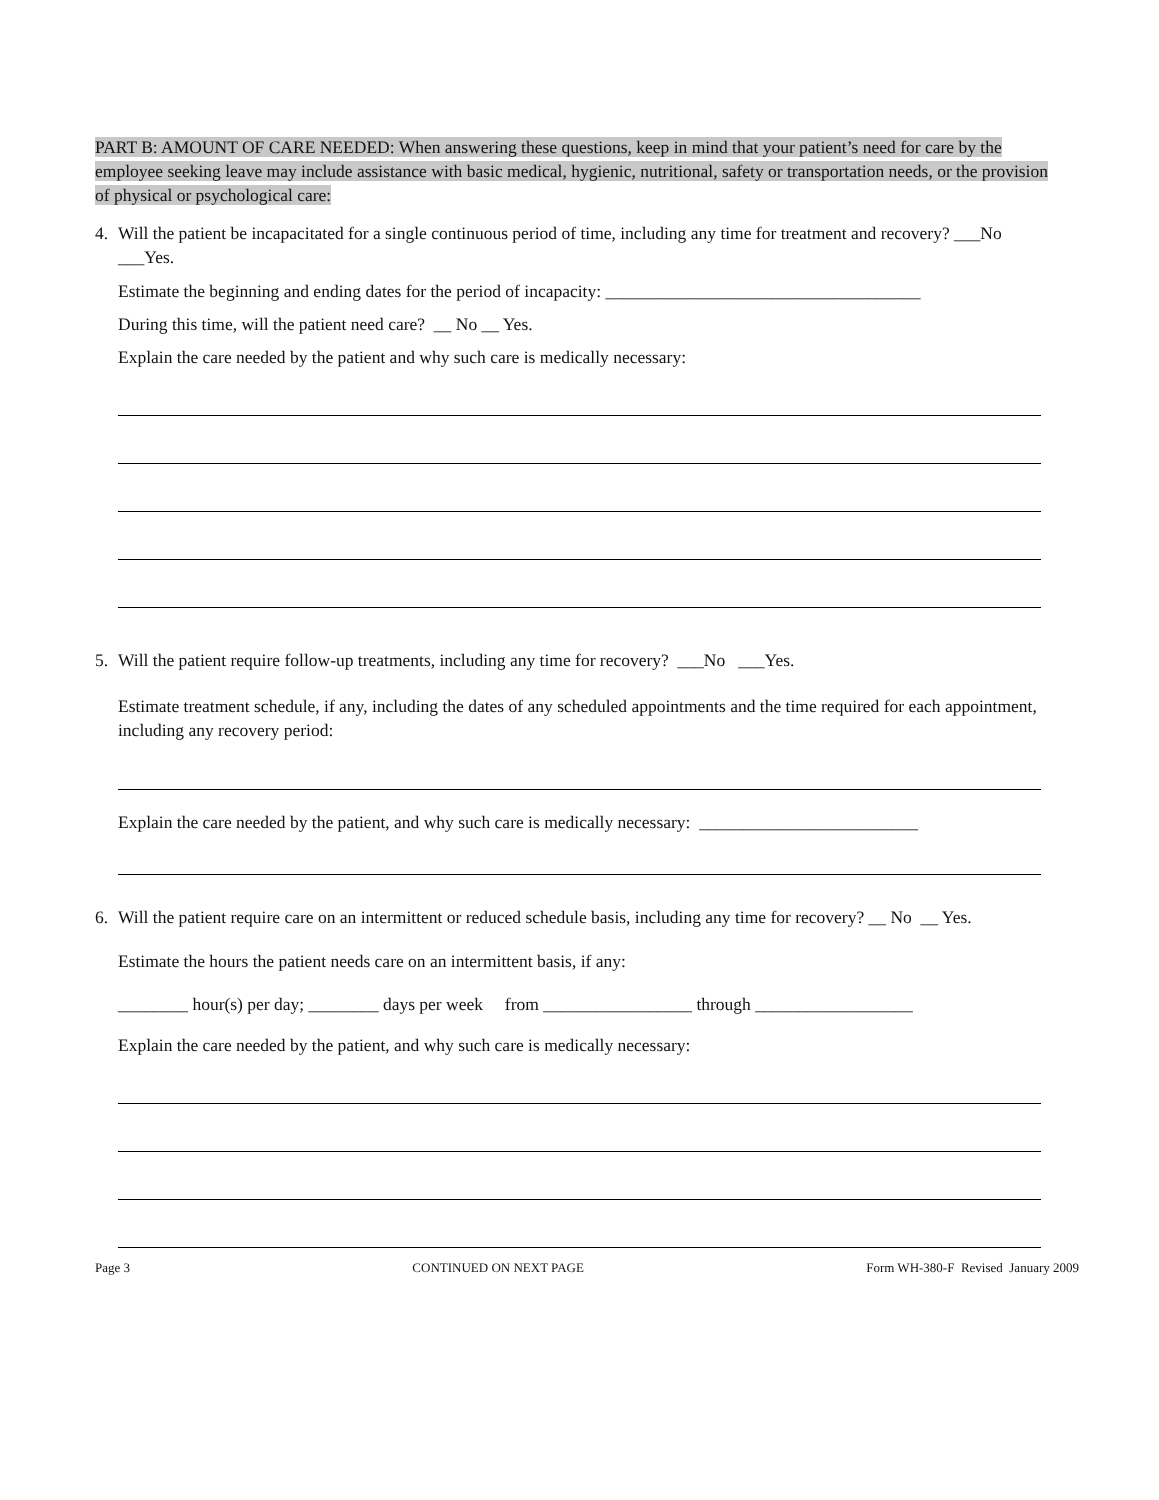PART B: AMOUNT OF CARE NEEDED: When answering these questions, keep in mind that your patient’s need for care by the employee seeking leave may include assistance with basic medical, hygienic, nutritional, safety or transportation needs, or the provision of physical or psychological care:
4. Will the patient be incapacitated for a single continuous period of time, including any time for treatment and recovery? ___No ___Yes.
Estimate the beginning and ending dates for the period of incapacity: ____________________________________
During this time, will the patient need care? __ No __ Yes.
Explain the care needed by the patient and why such care is medically necessary:
5. Will the patient require follow-up treatments, including any time for recovery? ___No ___Yes.
Estimate treatment schedule, if any, including the dates of any scheduled appointments and the time required for each appointment, including any recovery period:
Explain the care needed by the patient, and why such care is medically necessary: _________________________
6. Will the patient require care on an intermittent or reduced schedule basis, including any time for recovery? __ No __ Yes.
Estimate the hours the patient needs care on an intermittent basis, if any:
________ hour(s) per day; ________ days per week from _________________ through __________________
Explain the care needed by the patient, and why such care is medically necessary:
Page 3 CONTINUED ON NEXT PAGE Form WH-380-F Revised January 2009